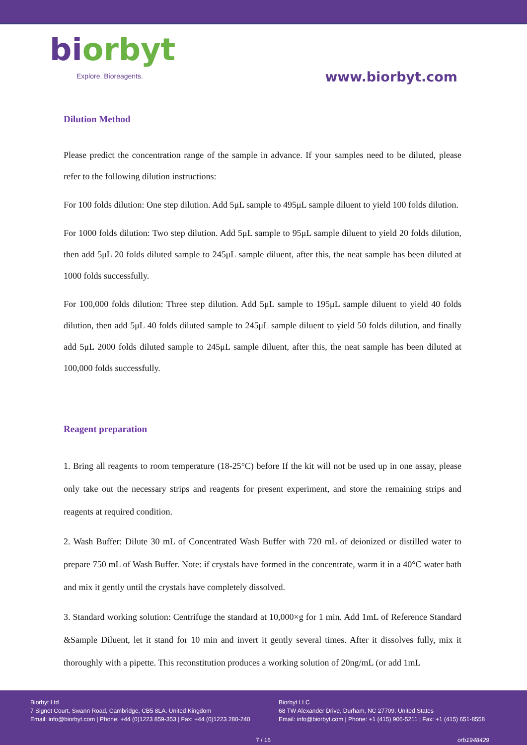biorbyt
Explore. Bioreagents.
www.biorbyt.com
Dilution Method
Please predict the concentration range of the sample in advance. If your samples need to be diluted, please refer to the following dilution instructions:
For 100 folds dilution: One step dilution. Add 5μL sample to 495μL sample diluent to yield 100 folds dilution.
For 1000 folds dilution: Two step dilution. Add 5μL sample to 95μL sample diluent to yield 20 folds dilution, then add 5μL 20 folds diluted sample to 245μL sample diluent, after this, the neat sample has been diluted at 1000 folds successfully.
For 100,000 folds dilution: Three step dilution. Add 5μL sample to 195μL sample diluent to yield 40 folds dilution, then add 5μL 40 folds diluted sample to 245μL sample diluent to yield 50 folds dilution, and finally add 5μL 2000 folds diluted sample to 245μL sample diluent, after this, the neat sample has been diluted at 100,000 folds successfully.
Reagent preparation
1. Bring all reagents to room temperature (18-25°C) before If the kit will not be used up in one assay, please only take out the necessary strips and reagents for present experiment, and store the remaining strips and reagents at required condition.
2. Wash Buffer: Dilute 30 mL of Concentrated Wash Buffer with 720 mL of deionized or distilled water to prepare 750 mL of Wash Buffer. Note: if crystals have formed in the concentrate, warm it in a 40°C water bath and mix it gently until the crystals have completely dissolved.
3. Standard working solution: Centrifuge the standard at 10,000×g for 1 min. Add 1mL of Reference Standard &Sample Diluent, let it stand for 10 min and invert it gently several times. After it dissolves fully, mix it thoroughly with a pipette. This reconstitution produces a working solution of 20ng/mL (or add 1mL
Biorbyt Ltd
7 Signet Court, Swann Road, Cambridge, CB5 8LA. United Kingdom
Email: info@biorbyt.com | Phone: +44 (0)1223 859-353 | Fax: +44 (0)1223 280-240
Biorbyt LLC
68 TW Alexander Drive, Durham, NC 27709. United States
Email: info@biorbyt.com | Phone: +1 (415) 906-5211 | Fax: +1 (415) 651-8558
7 / 16 orb1948429